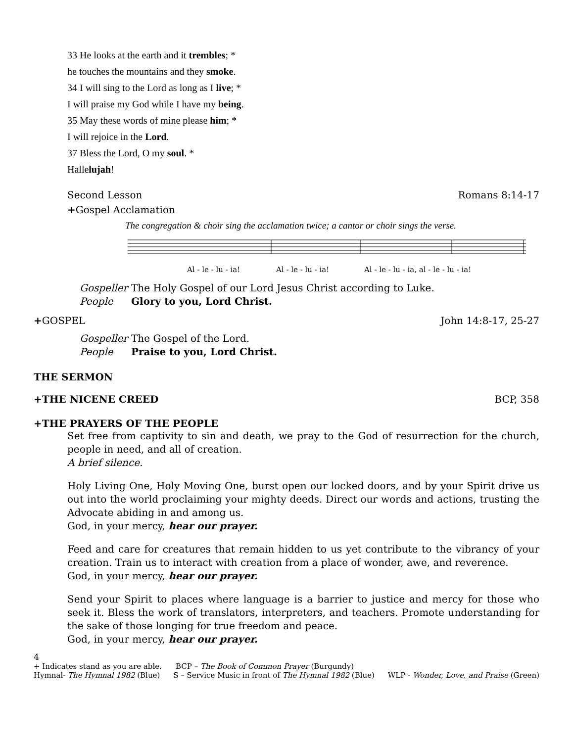33 He looks at the earth and it trembles; *
he touches the mountains and they smoke.
34 I will sing to the Lord as long as I live; *
I will praise my God while I have my being.
35 May these words of mine please him; *
I will rejoice in the Lord.
37 Bless the Lord, O my soul. *
Hallelujah!
Second Lesson Romans 8:14-17
+Gospel Acclamation
The congregation & choir sing the acclamation twice; a cantor or choir sings the verse.
Al - le - lu - ia!
Al - le - lu - ia!
Al - le - lu - ia, al - le - lu - ia!
Gospeller The Holy Gospel of our Lord Jesus Christ according to Luke.
People Glory to you, Lord Christ.
+GOSPEL John 14:8-17, 25-27
Gospeller The Gospel of the Lord.
People Praise to you, Lord Christ.
THE SERMON
+THE NICENE CREED BCP, 358
+THE PRAYERS OF THE PEOPLE
Set free from captivity to sin and death, we pray to the God of resurrection for the church, people in need, and all of creation.
A brief silence.
Holy Living One, Holy Moving One, burst open our locked doors, and by your Spirit drive us out into the world proclaiming your mighty deeds. Direct our words and actions, trusting the Advocate abiding in and among us.
God, in your mercy, hear our prayer.
Feed and care for creatures that remain hidden to us yet contribute to the vibrancy of your creation. Train us to interact with creation from a place of wonder, awe, and reverence.
God, in your mercy, hear our prayer.
Send your Spirit to places where language is a barrier to justice and mercy for those who seek it. Bless the work of translators, interpreters, and teachers. Promote understanding for the sake of those longing for true freedom and peace.
God, in your mercy, hear our prayer.
4
+ Indicates stand as you are able. BCP – The Book of Common Prayer (Burgundy)
Hymnal- The Hymnal 1982 (Blue) S – Service Music in front of The Hymnal 1982 (Blue) WLP - Wonder, Love, and Praise (Green)